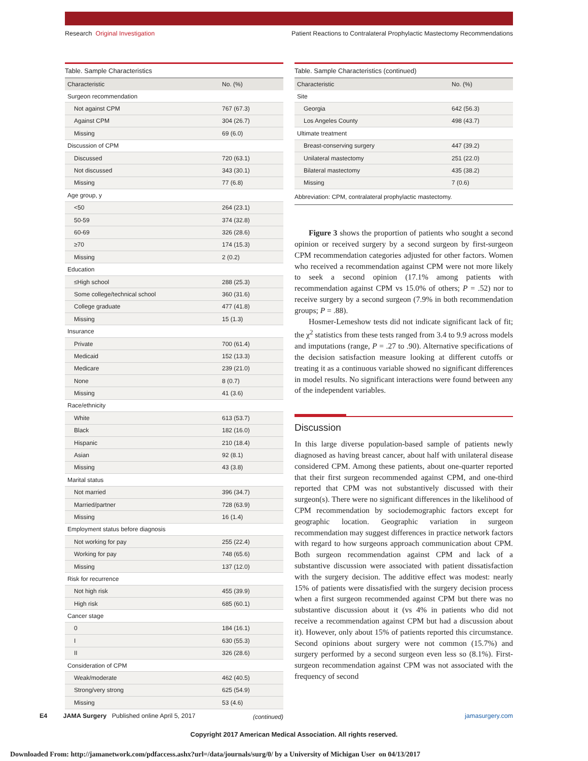Research Original Investigation Patient Reactions to Contralateral Prophylactic Mastectomy Recommendations
Table. Sample Characteristics
| Characteristic | No. (%) |
| --- | --- |
| Surgeon recommendation | |
| Not against CPM | 767 (67.3) |
| Against CPM | 304 (26.7) |
| Missing | 69 (6.0) |
| Discussion of CPM | |
| Discussed | 720 (63.1) |
| Not discussed | 343 (30.1) |
| Missing | 77 (6.8) |
| Age group, y | |
| <50 | 264 (23.1) |
| 50-59 | 374 (32.8) |
| 60-69 | 326 (28.6) |
| ≥70 | 174 (15.3) |
| Missing | 2 (0.2) |
| Education | |
| ≤High school | 288 (25.3) |
| Some college/technical school | 360 (31.6) |
| College graduate | 477 (41.8) |
| Missing | 15 (1.3) |
| Insurance | |
| Private | 700 (61.4) |
| Medicaid | 152 (13.3) |
| Medicare | 239 (21.0) |
| None | 8 (0.7) |
| Missing | 41 (3.6) |
| Race/ethnicity | |
| White | 613 (53.7) |
| Black | 182 (16.0) |
| Hispanic | 210 (18.4) |
| Asian | 92 (8.1) |
| Missing | 43 (3.8) |
| Marital status | |
| Not married | 396 (34.7) |
| Married/partner | 728 (63.9) |
| Missing | 16 (1.4) |
| Employment status before diagnosis | |
| Not working for pay | 255 (22.4) |
| Working for pay | 748 (65.6) |
| Missing | 137 (12.0) |
| Risk for recurrence | |
| Not high risk | 455 (39.9) |
| High risk | 685 (60.1) |
| Cancer stage | |
| 0 | 184 (16.1) |
| I | 630 (55.3) |
| II | 326 (28.6) |
| Consideration of CPM | |
| Weak/moderate | 462 (40.5) |
| Strong/very strong | 625 (54.9) |
| Missing | 53 (4.6) |
(continued)
Table. Sample Characteristics (continued)
| Characteristic | No. (%) |
| --- | --- |
| Site | |
| Georgia | 642 (56.3) |
| Los Angeles County | 498 (43.7) |
| Ultimate treatment | |
| Breast-conserving surgery | 447 (39.2) |
| Unilateral mastectomy | 251 (22.0) |
| Bilateral mastectomy | 435 (38.2) |
| Missing | 7 (0.6) |
Abbreviation: CPM, contralateral prophylactic mastectomy.
Figure 3 shows the proportion of patients who sought a second opinion or received surgery by a second surgeon by first-surgeon CPM recommendation categories adjusted for other factors. Women who received a recommendation against CPM were not more likely to seek a second opinion (17.1% among patients with recommendation against CPM vs 15.0% of others; P = .52) nor to receive surgery by a second surgeon (7.9% in both recommendation groups; P = .88).
Hosmer-Lemeshow tests did not indicate significant lack of fit; the χ<sup>2</sup> statistics from these tests ranged from 3.4 to 9.9 across models and imputations (range, P = .27 to .90). Alternative specifications of the decision satisfaction measure looking at different cutoffs or treating it as a continuous variable showed no significant differences in model results. No significant interactions were found between any of the independent variables.
Discussion
In this large diverse population-based sample of patients newly diagnosed as having breast cancer, about half with unilateral disease considered CPM. Among these patients, about one-quarter reported that their first surgeon recommended against CPM, and one-third reported that CPM was not substantively discussed with their surgeon(s). There were no significant differences in the likelihood of CPM recommendation by sociodemographic factors except for geographic location. Geographic variation in surgeon recommendation may suggest differences in practice network factors with regard to how surgeons approach communication about CPM. Both surgeon recommendation against CPM and lack of a substantive discussion were associated with patient dissatisfaction with the surgery decision. The additive effect was modest: nearly 15% of patients were dissatisfied with the surgery decision process when a first surgeon recommended against CPM but there was no substantive discussion about it (vs 4% in patients who did not receive a recommendation against CPM but had a discussion about it). However, only about 15% of patients reported this circumstance. Second opinions about surgery were not common (15.7%) and surgery performed by a second surgeon even less so (8.1%). First-surgeon recommendation against CPM was not associated with the frequency of second
E4 JAMA Surgery Published online April 5, 2017 jamasurgery.com
Copyright 2017 American Medical Association. All rights reserved.
Downloaded From: http://jamanetwork.com/pdfaccess.ashx?url=/data/journals/surg/0/ by a University of Michigan User on 04/13/2017